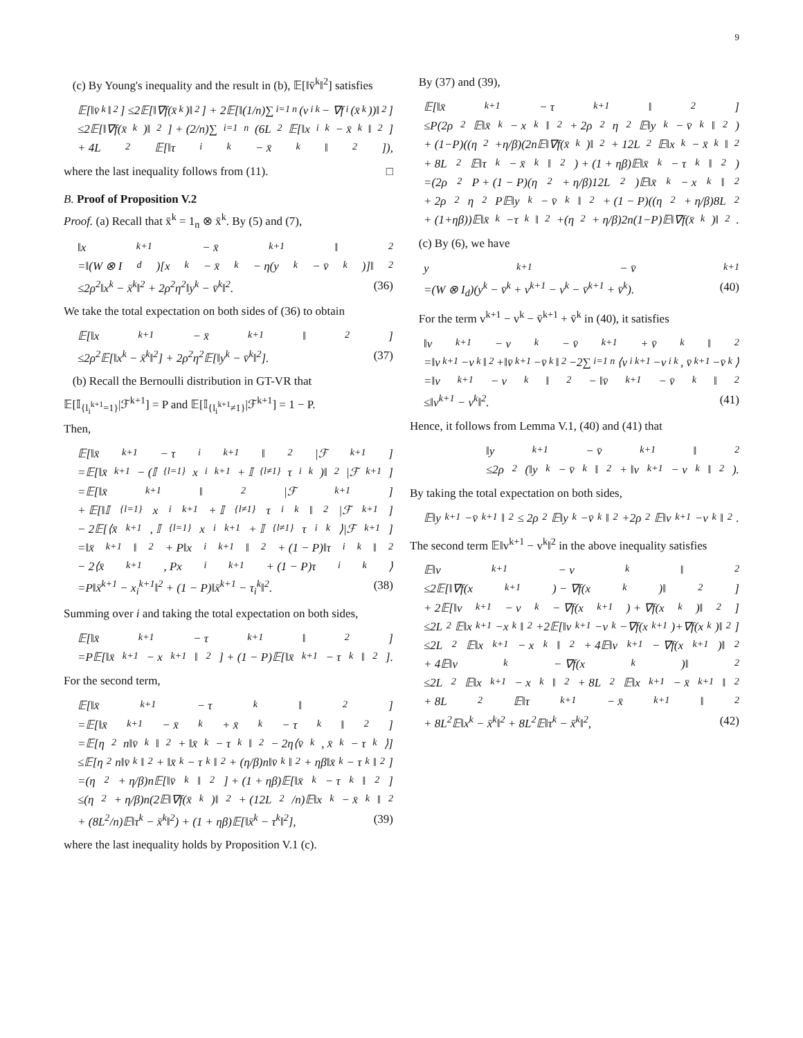9
(c) By Young's inequality and the result in (b), 𝔼[‖v̄<sup>k</sup>‖<sup>2</sup>] satisfies
𝔼[‖v̄<sup>k</sup>‖<sup>2</sup>] ≤2𝔼[‖∇f(x̄<sup>k</sup>)‖<sup>2</sup>] + 2𝔼[‖(1/n)∑<sub>i=1</sub><sup>n</sup>(v<sub>i</sub><sup>k</sup> − ∇f<sub>i</sub>(x̄<sup>k</sup>))‖<sup>2</sup>]
≤2𝔼[‖∇f(x̄<sup>k</sup>)‖<sup>2</sup>] + (2/n)∑<sub>i=1</sub><sup>n</sup>(6L<sup>2</sup>𝔼[‖x<sub>i</sub><sup>k</sup> − x̄<sup>k</sup>‖<sup>2</sup>]
+ 4L<sup>2</sup>𝔼[‖τ<sub>i</sub><sup>k</sup> − x̄<sup>k</sup>‖<sup>2</sup>]),
where the last inequality follows from (11). □
B. Proof of Proposition V.2
Proof. (a) Recall that x̄<sup>k</sup> = 1<sub>n</sub> ⊗ x̄<sup>k</sup>. By (5) and (7),
‖x<sup>k+1</sup> − x̄<sup>k+1</sup>‖<sup>2</sup>
=‖(W ⊗ I<sub>d</sub>)[x<sup>k</sup> − x̄<sup>k</sup> − η(y<sup>k</sup> − v̄<sup>k</sup>)]‖<sup>2</sup>
≤2ρ<sup>2</sup>‖x<sup>k</sup> − x̄<sup>k</sup>‖<sup>2</sup> + 2ρ<sup>2</sup>η<sup>2</sup>‖y<sup>k</sup> − v̄<sup>k</sup>‖<sup>2</sup>. (36)
We take the total expectation on both sides of (36) to obtain
𝔼[‖x<sup>k+1</sup> − x̄<sup>k+1</sup>‖<sup>2</sup>]
≤2ρ<sup>2</sup>𝔼[‖x<sup>k</sup> − x̄<sup>k</sup>‖<sup>2</sup>] + 2ρ<sup>2</sup>η<sup>2</sup>𝔼[‖y<sup>k</sup> − v̄<sup>k</sup>‖<sup>2</sup>]. (37)
(b) Recall the Bernoulli distribution in GT-VR that
𝔼[𝕀<sub>{l<sub>i</sub><sup>k+1</sup>=1}</sub>|ℱ<sup>k+1</sup>] = P and 𝔼[𝕀<sub>{l<sub>i</sub><sup>k+1</sup>≠1}</sub>|ℱ<sup>k+1</sup>] = 1 − P.
Then,
𝔼[‖x̄<sup>k+1</sup> − τ<sub>i</sub><sup>k+1</sup>‖<sup>2</sup>|ℱ<sup>k+1</sup>]
=𝔼[‖x̄<sup>k+1</sup> − (𝕀<sub>{l=1}</sub>x<sub>i</sub><sup>k+1</sup> + 𝕀<sub>{l≠1}</sub>τ<sub>i</sub><sup>k</sup>)‖<sup>2</sup>|ℱ<sup>k+1</sup>]
=𝔼[‖x̄<sup>k+1</sup>‖<sup>2</sup>|ℱ<sup>k+1</sup>]
+ 𝔼[‖𝕀<sub>{l=1}</sub>x<sub>i</sub><sup>k+1</sup> + 𝕀<sub>{l≠1}</sub>τ<sub>i</sub><sup>k</sup>‖<sup>2</sup>|ℱ<sup>k+1</sup>]
− 2𝔼[⟨x̄<sup>k+1</sup>, 𝕀<sub>{l=1}</sub>x<sub>i</sub><sup>k+1</sup> + 𝕀<sub>{l≠1}</sub>τ<sub>i</sub><sup>k</sup>⟩|ℱ<sup>k+1</sup>]
=‖x̄<sup>k+1</sup>‖<sup>2</sup> + P‖x<sub>i</sub><sup>k+1</sup>‖<sup>2</sup> + (1 − P)‖τ<sub>i</sub><sup>k</sup>‖<sup>2</sup>
− 2⟨x̄<sup>k+1</sup>, Px<sub>i</sub><sup>k+1</sup> + (1 − P)τ<sub>i</sub><sup>k</sup>⟩
=P‖x̄<sup>k+1</sup> − x<sub>i</sub><sup>k+1</sup>‖<sup>2</sup> + (1 − P)‖x̄<sup>k+1</sup> − τ<sub>i</sub><sup>k</sup>‖<sup>2</sup>. (38)
Summing over i and taking the total expectation on both sides,
𝔼[‖x̄<sup>k+1</sup> − τ<sup>k+1</sup>‖<sup>2</sup>]
=P𝔼[‖x̄<sup>k+1</sup> − x<sup>k+1</sup>‖<sup>2</sup>] + (1 − P)𝔼[‖x̄<sup>k+1</sup> − τ<sup>k</sup>‖<sup>2</sup>].
For the second term,
𝔼[‖x̄<sup>k+1</sup> − τ<sup>k</sup>‖<sup>2</sup>]
=𝔼[‖x̄<sup>k+1</sup> − x̄<sup>k</sup> + x̄<sup>k</sup> − τ<sup>k</sup>‖<sup>2</sup>]
=𝔼[η<sup>2</sup>n‖v̄<sup>k</sup>‖<sup>2</sup> + ‖x̄<sup>k</sup> − τ<sup>k</sup>‖<sup>2</sup> − 2η⟨v̄<sup>k</sup>, x̄<sup>k</sup> − τ<sup>k</sup>⟩]
≤𝔼[η<sup>2</sup>n‖v̄<sup>k</sup>‖<sup>2</sup> + ‖x̄<sup>k</sup> − τ<sup>k</sup>‖<sup>2</sup> + (η/β)n‖v̄<sup>k</sup>‖<sup>2</sup> + ηβ‖x̄<sup>k</sup> − τ<sup>k</sup>‖<sup>2</sup>]
=(η<sup>2</sup> + η/β)n𝔼[‖v̄<sup>k</sup>‖<sup>2</sup>] + (1 + ηβ)𝔼[‖x̄<sup>k</sup> − τ<sup>k</sup>‖<sup>2</sup>]
≤(η<sup>2</sup> + η/β)n(2𝔼‖∇f(x̄<sup>k</sup>)‖<sup>2</sup> + (12L<sup>2</sup>/n)𝔼‖x<sup>k</sup> − x̄<sup>k</sup>‖<sup>2</sup>
+ (8L<sup>2</sup>/n)𝔼‖τ<sup>k</sup> − x̄<sup>k</sup>‖<sup>2</sup>) + (1 + ηβ)𝔼[‖x̄<sup>k</sup> − τ<sup>k</sup>‖<sup>2</sup>], (39)
where the last inequality holds by Proposition V.1 (c).
By (37) and (39),
𝔼[‖x̄<sup>k+1</sup> − τ<sup>k+1</sup>‖<sup>2</sup>]
≤P(2ρ<sup>2</sup>𝔼‖x̄<sup>k</sup> − x<sup>k</sup>‖<sup>2</sup> + 2ρ<sup>2</sup>η<sup>2</sup>𝔼‖y<sup>k</sup> − v̄<sup>k</sup>‖<sup>2</sup>)
+ (1−P)((η<sup>2</sup>+η/β)(2n𝔼‖∇f(x̄<sup>k</sup>)‖<sup>2</sup> + 12L<sup>2</sup>𝔼‖x<sup>k</sup> − x̄<sup>k</sup>‖<sup>2</sup>
+ 8L<sup>2</sup>𝔼‖τ<sup>k</sup> − x̄<sup>k</sup>‖<sup>2</sup>) + (1 + ηβ)𝔼‖x̄<sup>k</sup> − τ<sup>k</sup>‖<sup>2</sup>)
=(2ρ<sup>2</sup>P + (1 − P)(η<sup>2</sup> + η/β)12L<sup>2</sup>)𝔼‖x̄<sup>k</sup> − x<sup>k</sup>‖<sup>2</sup>
+ 2ρ<sup>2</sup>η<sup>2</sup>P𝔼‖y<sup>k</sup> − v̄<sup>k</sup>‖<sup>2</sup> + (1 − P)((η<sup>2</sup> + η/β)8L<sup>2</sup>
+ (1+ηβ))𝔼‖x̄<sup>k</sup>−τ<sup>k</sup>‖<sup>2</sup>+(η<sup>2</sup> + η/β)2n(1−P)𝔼‖∇f(x̄<sup>k</sup>)‖<sup>2</sup>.
(c) By (6), we have
y<sup>k+1</sup> − v̄<sup>k+1</sup>
=(W ⊗ I<sub>d</sub>)(y<sup>k</sup> − v̄<sup>k</sup> + v<sup>k+1</sup> − v<sup>k</sup> − v̄<sup>k+1</sup> + v̄<sup>k</sup>). (40)
For the term v<sup>k+1</sup> − v<sup>k</sup> − v̄<sup>k+1</sup> + v̄<sup>k</sup> in (40), it satisfies
‖v<sup>k+1</sup> − v<sup>k</sup> − v̄<sup>k+1</sup> + v̄<sup>k</sup>‖<sup>2</sup>
=‖v<sup>k+1</sup>−v<sup>k</sup>‖<sup>2</sup>+‖v̄<sup>k+1</sup>−v̄<sup>k</sup>‖<sup>2</sup>−2∑<sub>i=1</sub><sup>n</sup>⟨v<sub>i</sub><sup>k+1</sup>−v<sub>i</sub><sup>k</sup>, v̄<sup>k+1</sup>−v̄<sup>k</sup>⟩
=‖v<sup>k+1</sup> − v<sup>k</sup>‖<sup>2</sup> − ‖v̄<sup>k+1</sup> − v̄<sup>k</sup>‖<sup>2</sup>
≤‖v<sup>k+1</sup> − v<sup>k</sup>‖<sup>2</sup>. (41)
Hence, it follows from Lemma V.1, (40) and (41) that
‖y<sup>k+1</sup> − v̄<sup>k+1</sup>‖<sup>2</sup>
≤2ρ<sup>2</sup>(‖y<sup>k</sup> − v̄<sup>k</sup>‖<sup>2</sup> + ‖v<sup>k+1</sup> − v<sup>k</sup>‖<sup>2</sup>).
By taking the total expectation on both sides,
𝔼‖y<sup>k+1</sup>−v̄<sup>k+1</sup>‖<sup>2</sup> ≤ 2ρ<sup>2</sup>𝔼‖y<sup>k</sup>−v̄<sup>k</sup>‖<sup>2</sup>+2ρ<sup>2</sup>𝔼‖v<sup>k+1</sup>−v<sup>k</sup>‖<sup>2</sup>.
The second term 𝔼‖v<sup>k+1</sup> − v<sup>k</sup>‖<sup>2</sup> in the above inequality satisfies
𝔼‖v<sup>k+1</sup> − v<sup>k</sup>‖<sup>2</sup>
≤2𝔼[‖∇f(x<sup>k+1</sup>) − ∇f(x<sup>k</sup>)‖<sup>2</sup>]
+ 2𝔼[‖v<sup>k+1</sup> − v<sup>k</sup> − ∇f(x<sup>k+1</sup>) + ∇f(x<sup>k</sup>)‖<sup>2</sup>]
≤2L<sup>2</sup>𝔼‖x<sup>k+1</sup>−x<sup>k</sup>‖<sup>2</sup>+2𝔼[‖v<sup>k+1</sup>−v<sup>k</sup>−∇f(x<sup>k+1</sup>)+∇f(x<sup>k</sup>)‖<sup>2</sup>]
≤2L<sup>2</sup>𝔼‖x<sup>k+1</sup> − x<sup>k</sup>‖<sup>2</sup> + 4𝔼‖v<sup>k+1</sup> − ∇f(x<sup>k+1</sup>)‖<sup>2</sup>
+ 4𝔼‖v<sup>k</sup> − ∇f(x<sup>k</sup>)‖<sup>2</sup>
≤2L<sup>2</sup>𝔼‖x<sup>k+1</sup> − x<sup>k</sup>‖<sup>2</sup> + 8L<sup>2</sup>𝔼‖x<sup>k+1</sup> − x̄<sup>k+1</sup>‖<sup>2</sup>
+ 8L<sup>2</sup>𝔼‖τ<sup>k+1</sup> − x̄<sup>k+1</sup>‖<sup>2</sup>
+ 8L<sup>2</sup>𝔼‖x<sup>k</sup> − x̄<sup>k</sup>‖<sup>2</sup> + 8L<sup>2</sup>𝔼‖τ<sup>k</sup> − x̄<sup>k</sup>‖<sup>2</sup>, (42)